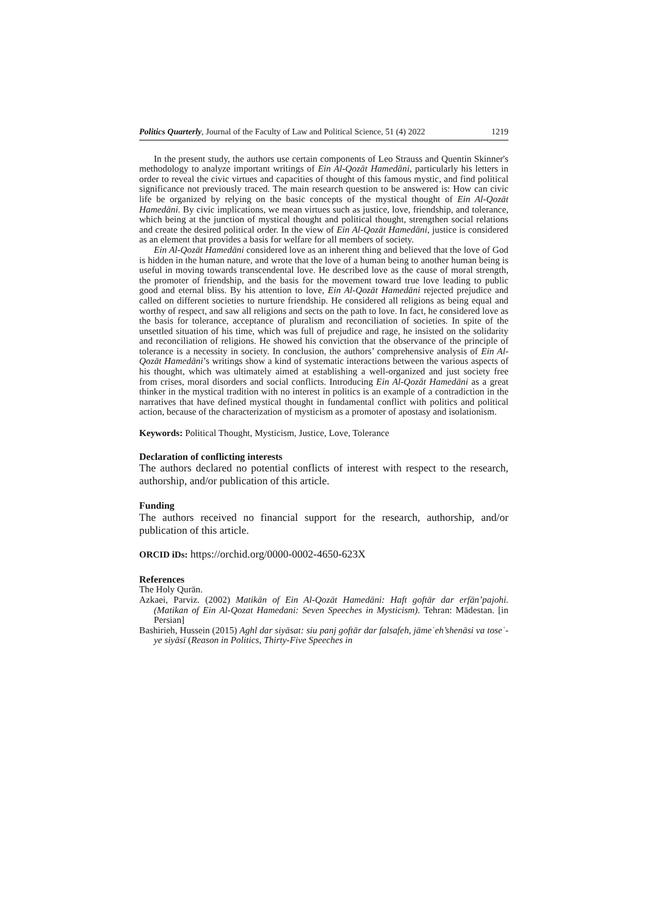Politics Quarterly, Journal of the Faculty of Law and Political Science, 51 (4) 2022 1219
In the present study, the authors use certain components of Leo Strauss and Quentin Skinner's methodology to analyze important writings of Ein Al-Qozāt Hamedāni, particularly his letters in order to reveal the civic virtues and capacities of thought of this famous mystic, and find political significance not previously traced. The main research question to be answered is: How can civic life be organized by relying on the basic concepts of the mystical thought of Ein Al-Qozāt Hamedāni. By civic implications, we mean virtues such as justice, love, friendship, and tolerance, which being at the junction of mystical thought and political thought, strengthen social relations and create the desired political order. In the view of Ein Al-Qozāt Hamedāni, justice is considered as an element that provides a basis for welfare for all members of society.
Ein Al-Qozāt Hamedāni considered love as an inherent thing and believed that the love of God is hidden in the human nature, and wrote that the love of a human being to another human being is useful in moving towards transcendental love. He described love as the cause of moral strength, the promoter of friendship, and the basis for the movement toward true love leading to public good and eternal bliss. By his attention to love, Ein Al-Qozāt Hamedāni rejected prejudice and called on different societies to nurture friendship. He considered all religions as being equal and worthy of respect, and saw all religions and sects on the path to love. In fact, he considered love as the basis for tolerance, acceptance of pluralism and reconciliation of societies. In spite of the unsettled situation of his time, which was full of prejudice and rage, he insisted on the solidarity and reconciliation of religions. He showed his conviction that the observance of the principle of tolerance is a necessity in society. In conclusion, the authors’ comprehensive analysis of Ein Al-Qozāt Hamedāni’s writings show a kind of systematic interactions between the various aspects of his thought, which was ultimately aimed at establishing a well-organized and just society free from crises, moral disorders and social conflicts. Introducing Ein Al-Qozāt Hamedāni as a great thinker in the mystical tradition with no interest in politics is an example of a contradiction in the narratives that have defined mystical thought in fundamental conflict with politics and political action, because of the characterization of mysticism as a promoter of apostasy and isolationism.
Keywords: Political Thought, Mysticism, Justice, Love, Tolerance
Declaration of conflicting interests
The authors declared no potential conflicts of interest with respect to the research, authorship, and/or publication of this article.
Funding
The authors received no financial support for the research, authorship, and/or publication of this article.
ORCID iDs: https://orchid.org/0000-0002-4650-623X
References
The Holy Qurān.
Azkaei, Parviz. (2002) Matikān of Ein Al-Qozāt Hamedāni: Haft goftār dar erfān’pajohi. (Matikan of Ein Al-Qozat Hamedani: Seven Speeches in Mysticism). Tehran: Mādestan. [in Persian]
Bashirieh, Hussein (2015) Aghl dar siyāsat: siu panj goftār dar falsafeh, jāmeʿeh’shenāsi va toseʿ-ye siyāsī (Reason in Politics, Thirty-Five Speeches in